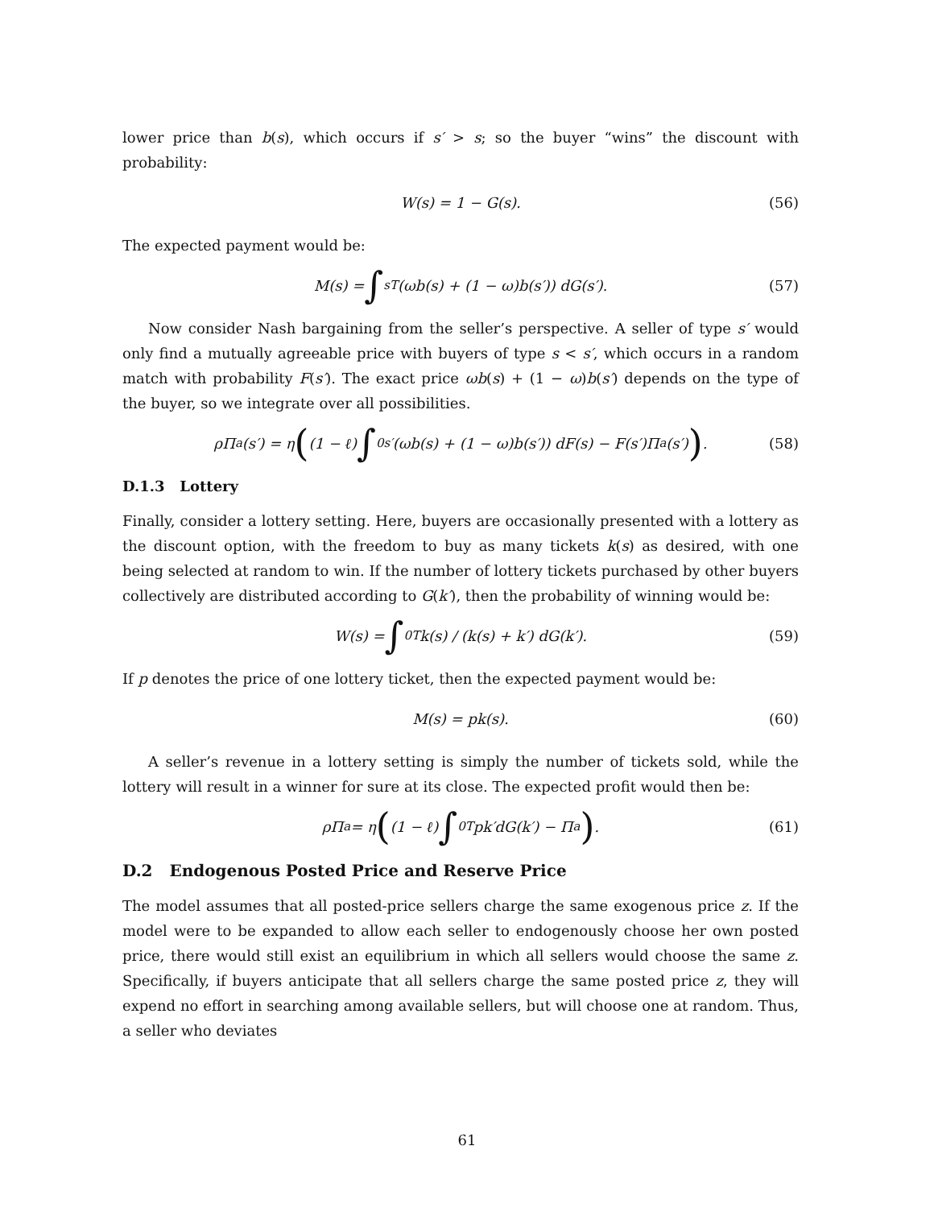lower price than b(s), which occurs if s′ > s; so the buyer “wins” the discount with probability:
W(s) = 1 − G(s). (56)
The expected payment would be:
M(s) = ∫<sub>s</sub><sup>T</sup> (ωb(s) + (1 − ω)b(s′)) dG(s′). (57)
Now consider Nash bargaining from the seller’s perspective. A seller of type s′ would only find a mutually agreeable price with buyers of type s < s′, which occurs in a random match with probability F(s′). The exact price ωb(s) + (1 − ω)b(s′) depends on the type of the buyer, so we integrate over all possibilities.
ρΠ<sub>a</sub>(s′) = η ((1 − ℓ) ∫<sub>0</sub><sup>s′</sup> (ωb(s) + (1 − ω)b(s′)) dF(s) − F(s′)Π<sub>a</sub>(s′)) . (58)
D.1.3 Lottery
Finally, consider a lottery setting. Here, buyers are occasionally presented with a lottery as the discount option, with the freedom to buy as many tickets k(s) as desired, with one being selected at random to win. If the number of lottery tickets purchased by other buyers collectively are distributed according to G(k′), then the probability of winning would be:
W(s) = ∫<sub>0</sub><sup>T</sup> k(s) / (k(s) + k′) dG(k′). (59)
If p denotes the price of one lottery ticket, then the expected payment would be:
M(s) = pk(s). (60)
A seller’s revenue in a lottery setting is simply the number of tickets sold, while the lottery will result in a winner for sure at its close. The expected profit would then be:
ρΠ<sub>a</sub> = η ((1 − ℓ) ∫<sub>0</sub><sup>T</sup> pk′dG(k′) − Π<sub>a</sub>) . (61)
D.2 Endogenous Posted Price and Reserve Price
The model assumes that all posted-price sellers charge the same exogenous price z. If the model were to be expanded to allow each seller to endogenously choose her own posted price, there would still exist an equilibrium in which all sellers would choose the same z. Specifically, if buyers anticipate that all sellers charge the same posted price z, they will expend no effort in searching among available sellers, but will choose one at random. Thus, a seller who deviates
61